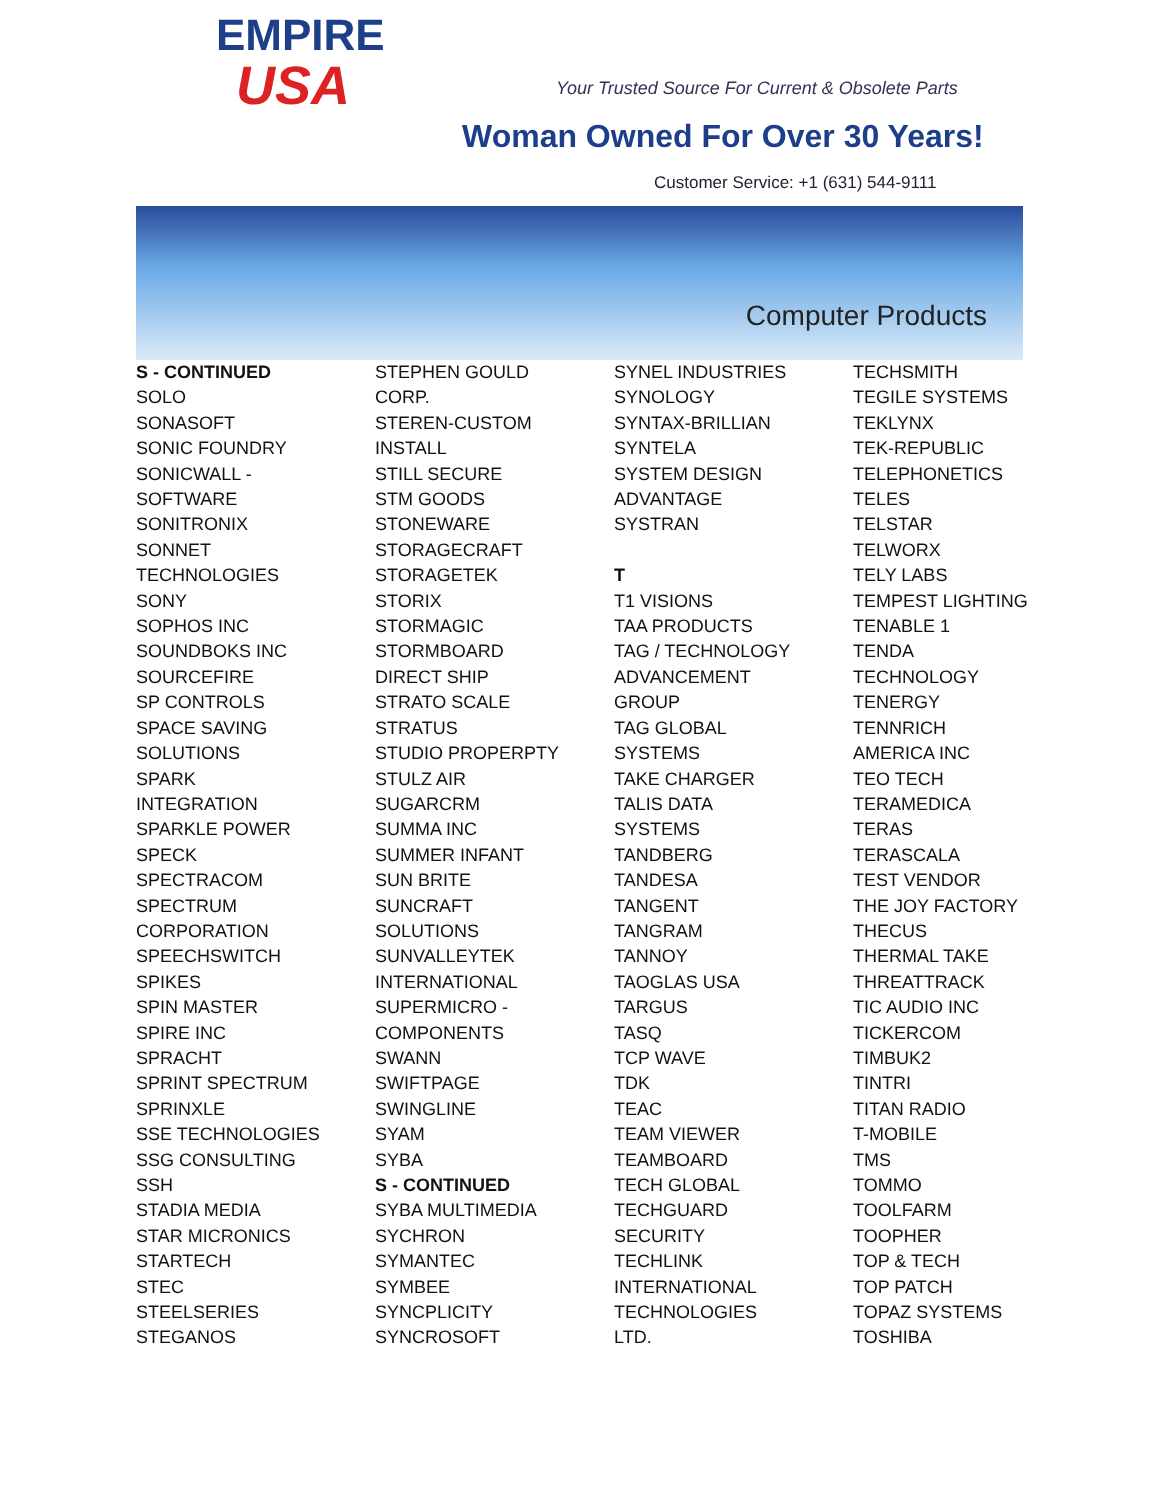EMPIRE
USA
Your Trusted Source For Current & Obsolete Parts
Woman Owned For Over 30 Years!
Customer Service: +1 (631) 544-9111
Computer Products
S - CONTINUED
SOLO
SONASOFT
SONIC FOUNDRY
SONICWALL -
SOFTWARE
SONITRONIX
SONNET
TECHNOLOGIES
SONY
SOPHOS INC
SOUNDBOKS INC
SOURCEFIRE
SP CONTROLS
SPACE SAVING
SOLUTIONS
SPARK
INTEGRATION
SPARKLE POWER
SPECK
SPECTRACOM
SPECTRUM
CORPORATION
SPEECHSWITCH
SPIKES
SPIN MASTER
SPIRE INC
SPRACHT
SPRINT SPECTRUM
SPRINXLE
SSE TECHNOLOGIES
SSG CONSULTING
SSH
STADIA MEDIA
STAR MICRONICS
STARTECH
STEC
STEELSERIES
STEGANOS
STEPHEN GOULD
CORP.
STEREN-CUSTOM
INSTALL
STILL SECURE
STM GOODS
STONEWARE
STORAGECRAFT
STORAGETEK
STORIX
STORMAGIC
STORMBOARD
DIRECT SHIP
STRATO SCALE
STRATUS
STUDIO PROPERPTY
STULZ AIR
SUGARCRM
SUMMA INC
SUMMER INFANT
SUN BRITE
SUNCRAFT
SOLUTIONS
SUNVALLEYTEK
INTERNATIONAL
SUPERMICRO -
COMPONENTS
SWANN
SWIFTPAGE
SWINGLINE
SYAM
SYBA
S - CONTINUED
SYBA MULTIMEDIA
SYCHRON
SYMANTEC
SYMBEE
SYNCPLICITY
SYNCROSOFT
SYNEL INDUSTRIES
SYNOLOGY
SYNTAX-BRILLIAN
SYNTELA
SYSTEM DESIGN
ADVANTAGE
SYSTRAN
T
T1 VISIONS
TAA PRODUCTS
TAG / TECHNOLOGY
ADVANCEMENT
GROUP
TAG GLOBAL
SYSTEMS
TAKE CHARGER
TALIS DATA
SYSTEMS
TANDBERG
TANDESA
TANGENT
TANGRAM
TANNOY
TAOGLAS USA
TARGUS
TASQ
TCP WAVE
TDK
TEAC
TEAM VIEWER
TEAMBOARD
TECH GLOBAL
TECHGUARD
SECURITY
TECHLINK
INTERNATIONAL
TECHNOLOGIES
LTD.
TECHSMITH
TEGILE SYSTEMS
TEKLYNX
TEK-REPUBLIC
TELEPHONETICS
TELES
TELSTAR
TELWORX
TELY LABS
TEMPEST LIGHTING
TENABLE 1
TENDA
TECHNOLOGY
TENERGY
TENNRICH
AMERICA INC
TEO TECH
TERAMEDICA
TERAS
TERASCALA
TEST VENDOR
THE JOY FACTORY
THECUS
THERMAL TAKE
THREATTRACK
TIC AUDIO INC
TICKERCOM
TIMBUK2
TINTRI
TITAN RADIO
T-MOBILE
TMS
TOMMO
TOOLFARM
TOOPHER
TOP & TECH
TOP PATCH
TOPAZ SYSTEMS
TOSHIBA